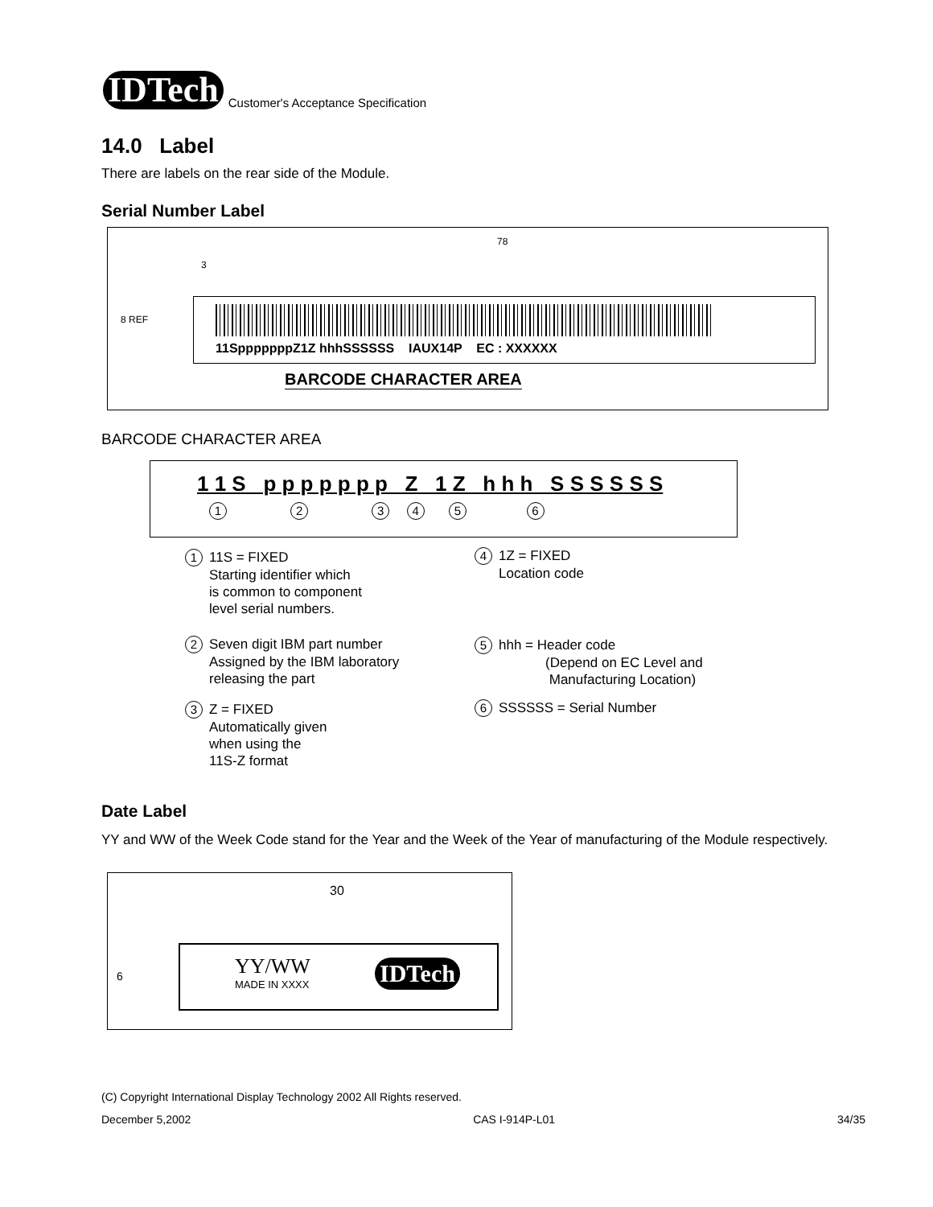IDTech
Customer's Acceptance Specification
14.0 Label
There are labels on the rear side of the Module.
Serial Number Label
78
3
8 REF
11SpppppppZ1Z hhhSSSSSS IAUX14P EC : XXXXXX
BARCODE CHARACTER AREA
BARCODE CHARACTER AREA
1 1 S p p p p p p p Z 1 Z h h h S S S S S S
1 2 3 4 5 6
1 11S = FIXED
Starting identifier which
is common to component
level serial numbers.
2 Seven digit IBM part number
Assigned by the IBM laboratory
releasing the part
3 Z = FIXED
Automatically given
when using the
11S-Z format
4 1Z = FIXED
Location code
5 hhh = Header code
(Depend on EC Level and
Manufacturing Location)
6 SSSSSS = Serial Number
Date Label
YY and WW of the Week Code stand for the Year and the Week of the Year of manufacturing of the Module respectively.
30
6
YY/WW
MADE IN XXXX
IDTech
(C) Copyright International Display Technology 2002 All Rights reserved.
December 5,2002 CAS I-914P-L01 34/35